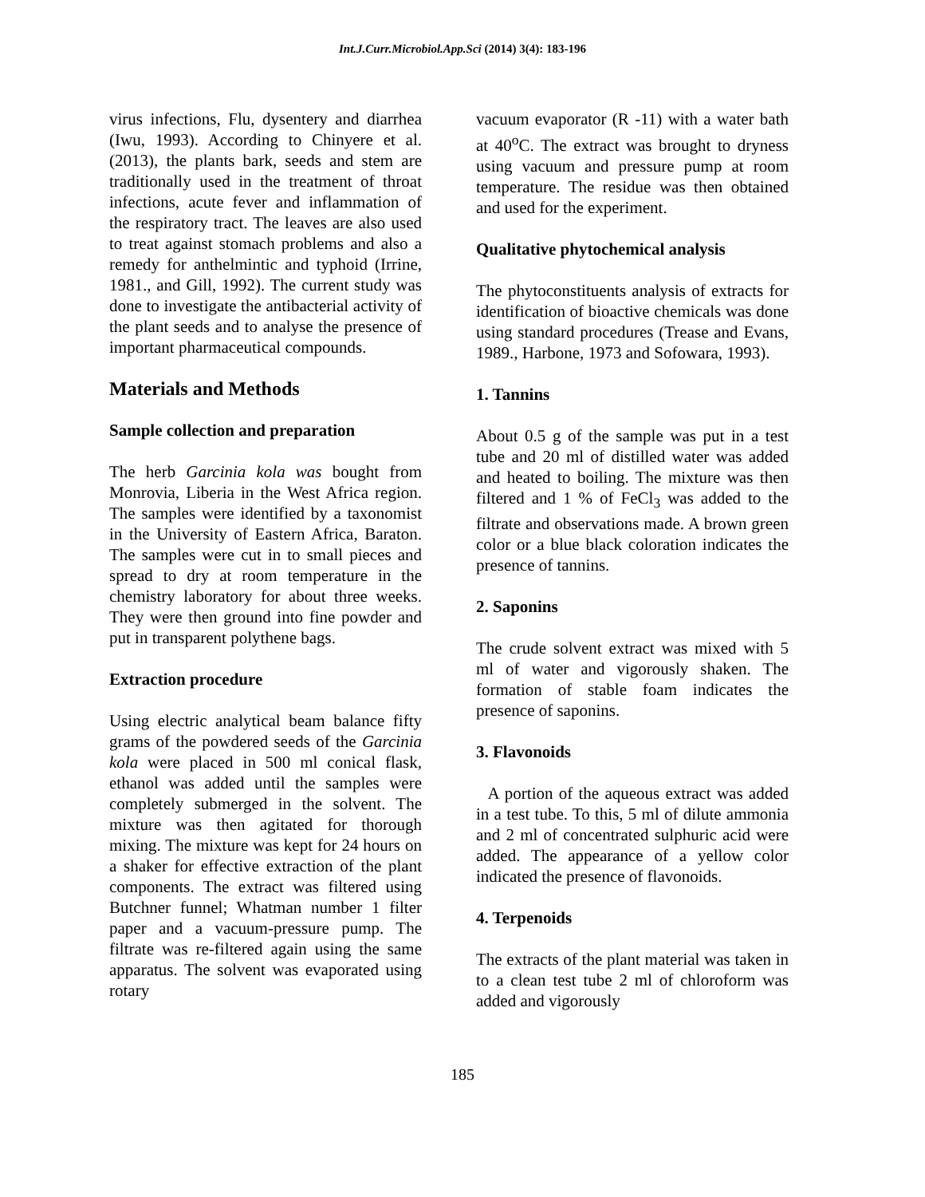Int.J.Curr.Microbiol.App.Sci (2014) 3(4): 183-196
virus infections, Flu, dysentery and diarrhea (Iwu, 1993). According to Chinyere et al. (2013), the plants bark, seeds and stem are traditionally used in the treatment of throat infections, acute fever and inflammation of the respiratory tract. The leaves are also used to treat against stomach problems and also a remedy for anthelmintic and typhoid (Irrine, 1981., and Gill, 1992). The current study was done to investigate the antibacterial activity of the plant seeds and to analyse the presence of important pharmaceutical compounds.
Materials and Methods
Sample collection and preparation
The herb Garcinia kola was bought from Monrovia, Liberia in the West Africa region. The samples were identified by a taxonomist in the University of Eastern Africa, Baraton. The samples were cut in to small pieces and spread to dry at room temperature in the chemistry laboratory for about three weeks. They were then ground into fine powder and put in transparent polythene bags.
Extraction procedure
Using electric analytical beam balance fifty grams of the powdered seeds of the Garcinia kola were placed in 500 ml conical flask, ethanol was added until the samples were completely submerged in the solvent. The mixture was then agitated for thorough mixing. The mixture was kept for 24 hours on a shaker for effective extraction of the plant components. The extract was filtered using Butchner funnel; Whatman number 1 filter paper and a vacuum-pressure pump. The filtrate was re-filtered again using the same apparatus. The solvent was evaporated using rotary
vacuum evaporator (R -11) with a water bath at 40<sup>o</sup>C. The extract was brought to dryness using vacuum and pressure pump at room temperature. The residue was then obtained and used for the experiment.
Qualitative phytochemical analysis
The phytoconstituents analysis of extracts for identification of bioactive chemicals was done using standard procedures (Trease and Evans, 1989., Harbone, 1973 and Sofowara, 1993).
1. Tannins
About 0.5 g of the sample was put in a test tube and 20 ml of distilled water was added and heated to boiling. The mixture was then filtered and 1 % of FeCl<sub>3</sub> was added to the filtrate and observations made. A brown green color or a blue black coloration indicates the presence of tannins.
2. Saponins
The crude solvent extract was mixed with 5 ml of water and vigorously shaken. The formation of stable foam indicates the presence of saponins.
3. Flavonoids
A portion of the aqueous extract was added in a test tube. To this, 5 ml of dilute ammonia and 2 ml of concentrated sulphuric acid were added. The appearance of a yellow color indicated the presence of flavonoids.
4. Terpenoids
The extracts of the plant material was taken in to a clean test tube 2 ml of chloroform was added and vigorously
185